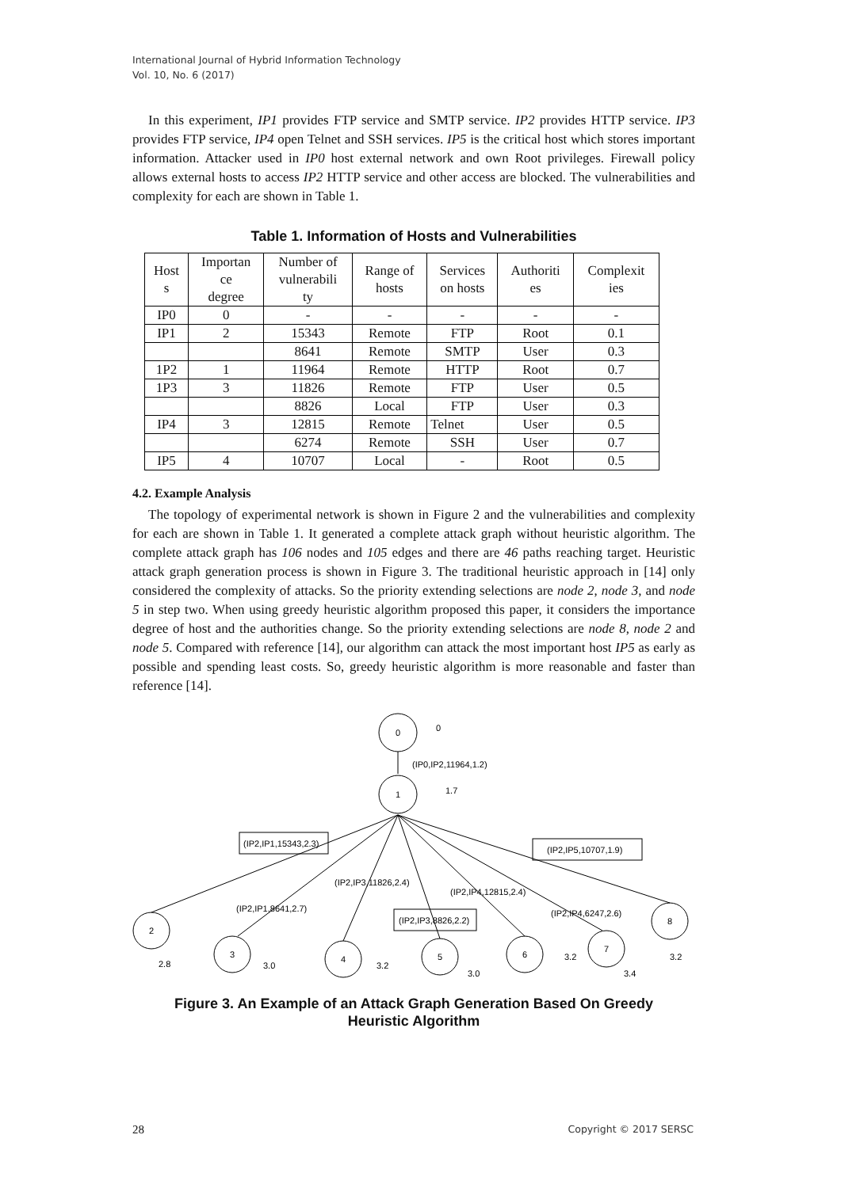International Journal of Hybrid Information Technology
Vol. 10, No. 6 (2017)
In this experiment, IP1 provides FTP service and SMTP service. IP2 provides HTTP service. IP3 provides FTP service, IP4 open Telnet and SSH services. IP5 is the critical host which stores important information. Attacker used in IP0 host external network and own Root privileges. Firewall policy allows external hosts to access IP2 HTTP service and other access are blocked. The vulnerabilities and complexity for each are shown in Table 1.
Table 1. Information of Hosts and Vulnerabilities
| Host s | Importan ce degree | Number of vulnerabili ty | Range of hosts | Services on hosts | Authoriti es | Complexit ies |
| IP0 | 0 | - | - | - | - | - |
| IP1 | 2 | 15343 | Remote | FTP | Root | 0.1 |
| | | 8641 | Remote | SMTP | User | 0.3 |
| 1P2 | 1 | 11964 | Remote | HTTP | Root | 0.7 |
| 1P3 | 3 | 11826 | Remote | FTP | User | 0.5 |
| | | 8826 | Local | FTP | User | 0.3 |
| IP4 | 3 | 12815 | Remote | Telnet | User | 0.5 |
| | | 6274 | Remote | SSH | User | 0.7 |
| IP5 | 4 | 10707 | Local | - | Root | 0.5 |
4.2. Example Analysis
The topology of experimental network is shown in Figure 2 and the vulnerabilities and complexity for each are shown in Table 1. It generated a complete attack graph without heuristic algorithm. The complete attack graph has 106 nodes and 105 edges and there are 46 paths reaching target. Heuristic attack graph generation process is shown in Figure 3. The traditional heuristic approach in [14] only considered the complexity of attacks. So the priority extending selections are node 2, node 3, and node 5 in step two. When using greedy heuristic algorithm proposed this paper, it considers the importance degree of host and the authorities change. So the priority extending selections are node 8, node 2 and node 5. Compared with reference [14], our algorithm can attack the most important host IP5 as early as possible and spending least costs. So, greedy heuristic algorithm is more reasonable and faster than reference [14].
0
1
2
3
4
5
6
7
8
0
(IP0,IP2,11964,1.2)
1.7
(IP2,IP1,15343,2.3)
(IP2,IP5,10707,1.9)
(IP2,IP3,11826,2.4)
(IP2,IP4,12815,2.4)
(IP2,IP1,8641,2.7)
(IP2,IP4,6247,2.6)
(IP2,IP3,8826,2.2)
2.8
3.0
3.2
3.0
3.2
3.4
3.2
Figure 3. An Example of an Attack Graph Generation Based On Greedy
Heuristic Algorithm
28 Copyright © 2017 SERSC